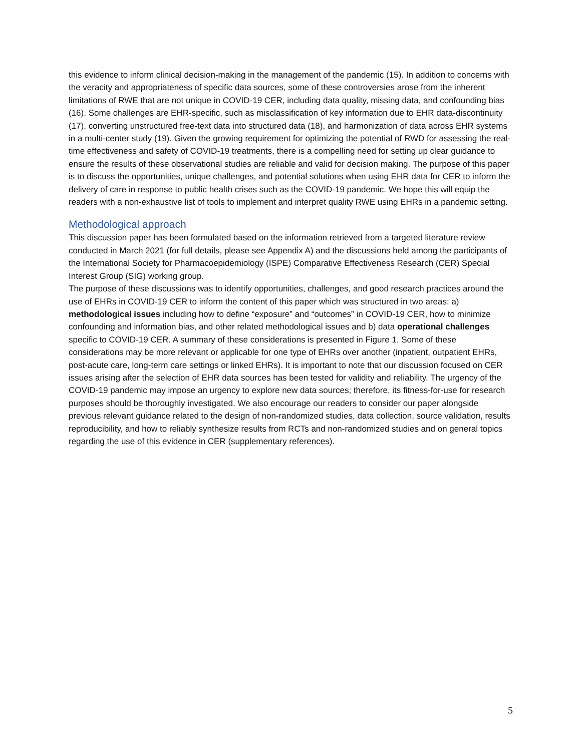this evidence to inform clinical decision-making in the management of the pandemic (15). In addition to concerns with the veracity and appropriateness of specific data sources, some of these controversies arose from the inherent limitations of RWE that are not unique in COVID-19 CER, including data quality, missing data, and confounding bias (16). Some challenges are EHR-specific, such as misclassification of key information due to EHR data-discontinuity (17), converting unstructured free-text data into structured data (18), and harmonization of data across EHR systems in a multi-center study (19). Given the growing requirement for optimizing the potential of RWD for assessing the real-time effectiveness and safety of COVID-19 treatments, there is a compelling need for setting up clear guidance to ensure the results of these observational studies are reliable and valid for decision making. The purpose of this paper is to discuss the opportunities, unique challenges, and potential solutions when using EHR data for CER to inform the delivery of care in response to public health crises such as the COVID-19 pandemic. We hope this will equip the readers with a non-exhaustive list of tools to implement and interpret quality RWE using EHRs in a pandemic setting.
Methodological approach
This discussion paper has been formulated based on the information retrieved from a targeted literature review conducted in March 2021 (for full details, please see Appendix A) and the discussions held among the participants of the International Society for Pharmacoepidemiology (ISPE) Comparative Effectiveness Research (CER) Special Interest Group (SIG) working group.
The purpose of these discussions was to identify opportunities, challenges, and good research practices around the use of EHRs in COVID-19 CER to inform the content of this paper which was structured in two areas: a) methodological issues including how to define “exposure” and “outcomes” in COVID-19 CER, how to minimize confounding and information bias, and other related methodological issues and b) data operational challenges specific to COVID-19 CER. A summary of these considerations is presented in Figure 1. Some of these considerations may be more relevant or applicable for one type of EHRs over another (inpatient, outpatient EHRs, post-acute care, long-term care settings or linked EHRs). It is important to note that our discussion focused on CER issues arising after the selection of EHR data sources has been tested for validity and reliability. The urgency of the COVID-19 pandemic may impose an urgency to explore new data sources; therefore, its fitness-for-use for research purposes should be thoroughly investigated. We also encourage our readers to consider our paper alongside previous relevant guidance related to the design of non-randomized studies, data collection, source validation, results reproducibility, and how to reliably synthesize results from RCTs and non-randomized studies and on general topics regarding the use of this evidence in CER (supplementary references).
5